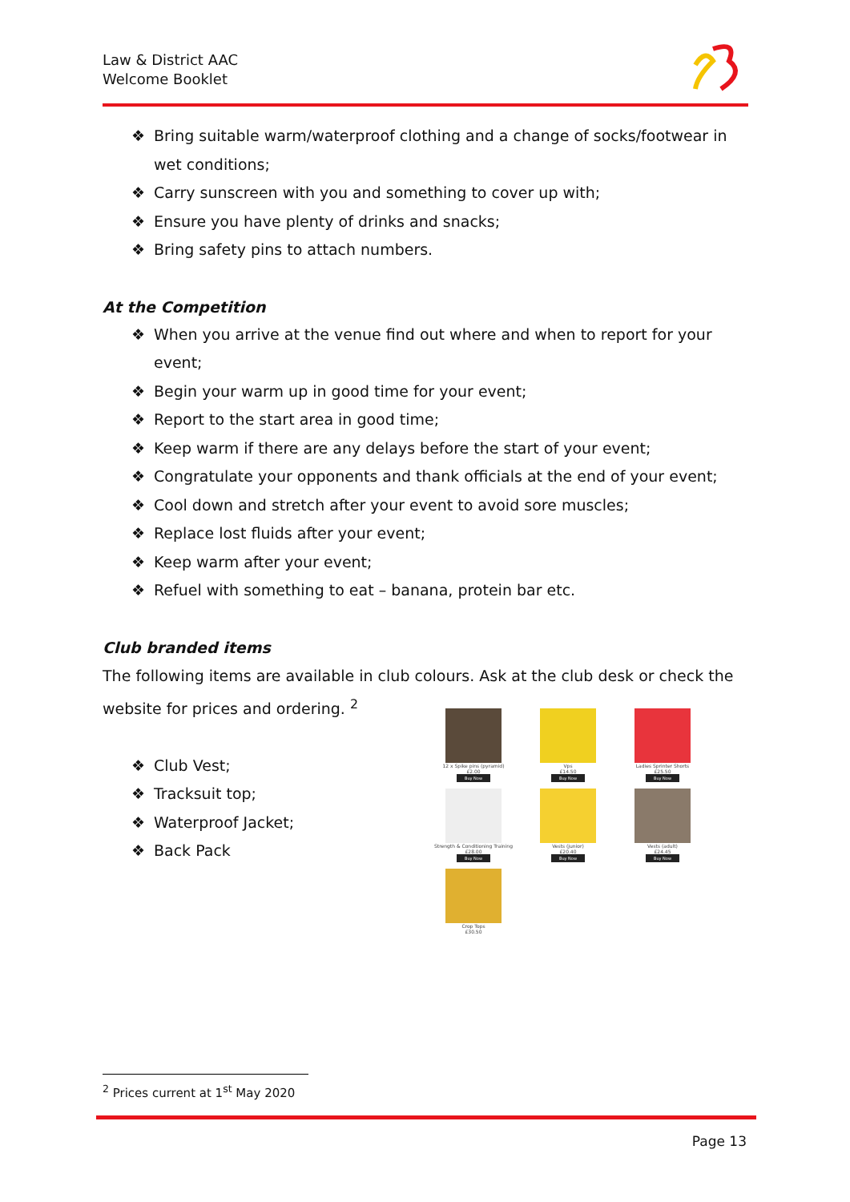Law & District AAC
Welcome Booklet
❖ Bring suitable warm/waterproof clothing and a change of socks/footwear in wet conditions;
❖ Carry sunscreen with you and something to cover up with;
❖ Ensure you have plenty of drinks and snacks;
❖ Bring safety pins to attach numbers.
At the Competition
❖ When you arrive at the venue find out where and when to report for your event;
❖ Begin your warm up in good time for your event;
❖ Report to the start area in good time;
❖ Keep warm if there are any delays before the start of your event;
❖ Congratulate your opponents and thank officials at the end of your event;
❖ Cool down and stretch after your event to avoid sore muscles;
❖ Replace lost fluids after your event;
❖ Keep warm after your event;
❖ Refuel with something to eat – banana, protein bar etc.
Club branded items
The following items are available in club colours. Ask at the club desk or check the website for prices and ordering. <sup>2</sup>
❖ Club Vest;
❖ Tracksuit top;
❖ Waterproof Jacket;
❖ Back Pack
12 x Spike pins (pyramid)
£2.00
Buy Now
Vps
£14.50
Buy Now
Ladies Sprinter Shorts
£25.50
Buy Now
Strength & Conditioning Training
£28.00
Buy Now
Vests (junior)
£20.40
Buy Now
Vests (adult)
£24.45
Buy Now
Crop Tops
£30.50
<sup>2</sup> Prices current at 1<sup>st</sup> May 2020
Page 13